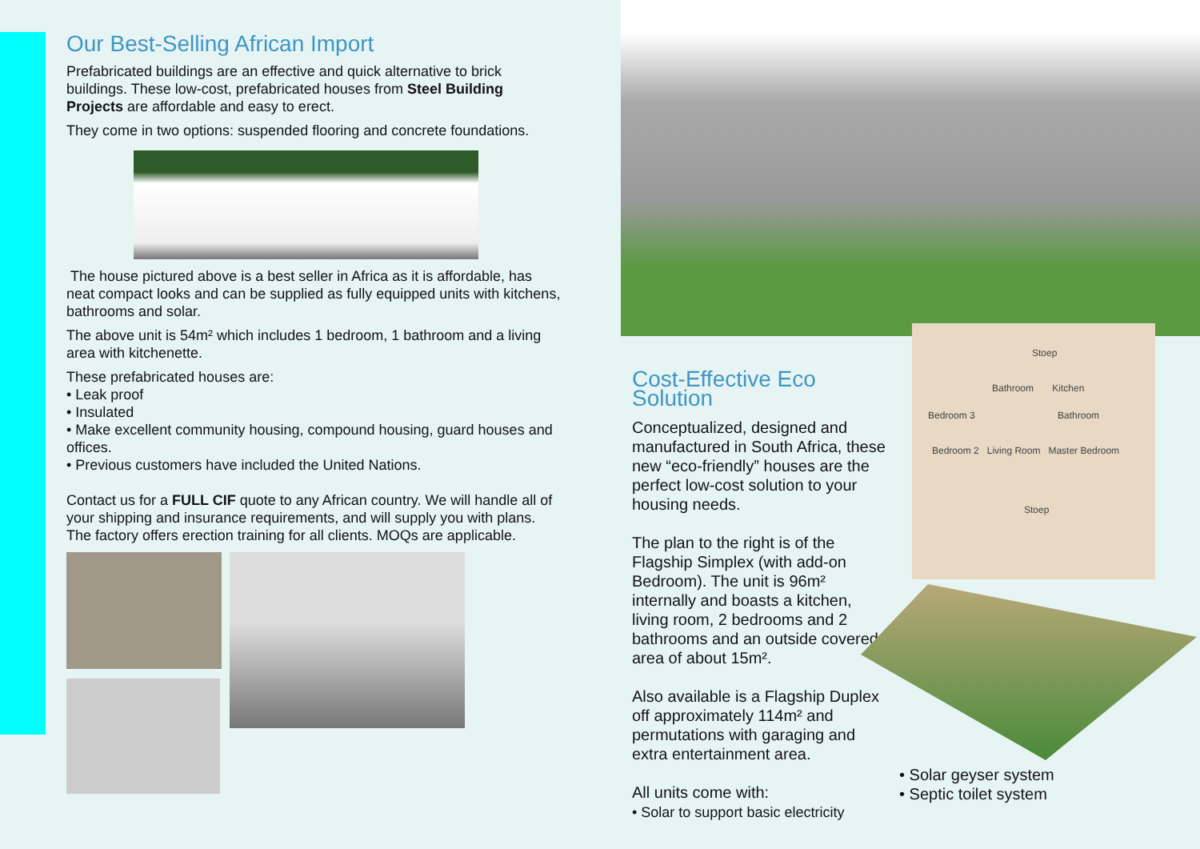Our Best-Selling African Import
Prefabricated buildings are an effective and quick alternative to brick buildings. These low-cost, prefabricated houses from Steel Building Projects are affordable and easy to erect.
They come in two options: suspended flooring and concrete foundations.
The house pictured above is a best seller in Africa as it is affordable, has neat compact looks and can be supplied as fully equipped units with kitchens, bathrooms and solar.
The above unit is 54m² which includes 1 bedroom, 1 bathroom and a living area with kitchenette.
These prefabricated houses are:
• Leak proof
• Insulated
• Make excellent community housing, compound housing, guard houses and offices.
• Previous customers have included the United Nations.
Contact us for a FULL CIF quote to any African country. We will handle all of your shipping and insurance requirements, and will supply you with plans. The factory offers erection training for all clients. MOQs are applicable.
Cost-Effective Eco Solution
Conceptualized, designed and manufactured in South Africa, these new “eco-friendly” houses are the perfect low-cost solution to your housing needs.
The plan to the right is of the Flagship Simplex (with add-on Bedroom). The unit is 96m² internally and boasts a kitchen, living room, 2 bedrooms and 2 bathrooms and an outside covered area of about 15m².
Also available is a Flagship Duplex off approximately 114m² and permutations with garaging and extra entertainment area.
All units come with:
• Solar to support basic electricity
Stoep
Bathroom Kitchen
Bedroom 3 Bathroom
Bedroom 2 Living Room Master Bedroom
Stoep
• Solar geyser system
• Septic toilet system